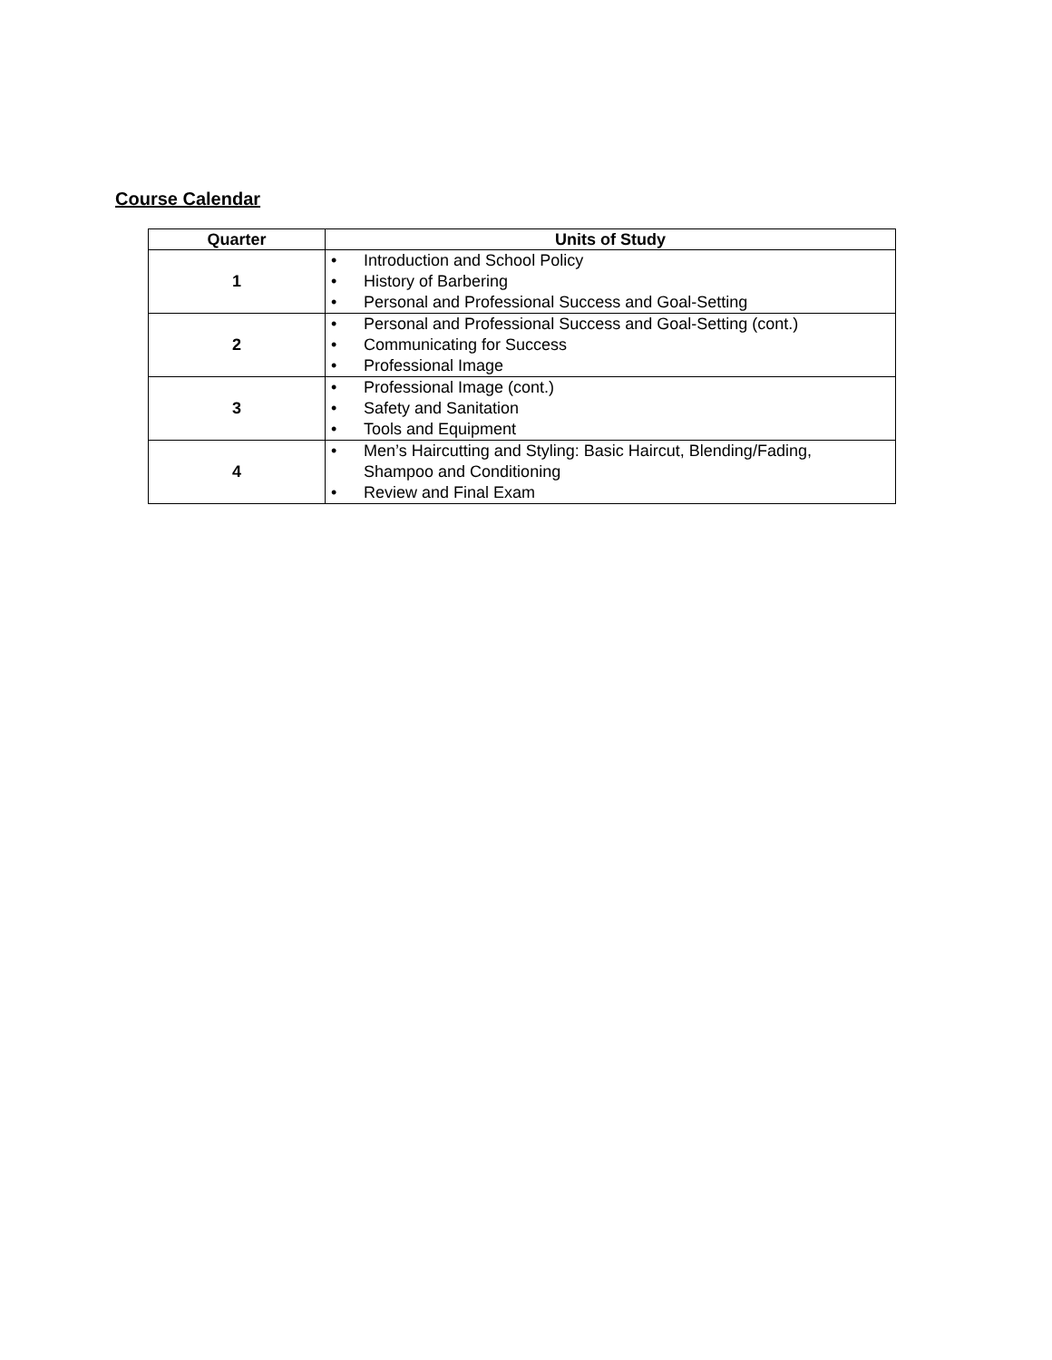Course Calendar
| Quarter | Units of Study |
| --- | --- |
| 1 | • Introduction and School Policy • History of Barbering • Personal and Professional Success and Goal-Setting |
| 2 | • Personal and Professional Success and Goal-Setting (cont.) • Communicating for Success • Professional Image |
| 3 | • Professional Image (cont.) • Safety and Sanitation • Tools and Equipment |
| 4 | • Men’s Haircutting and Styling: Basic Haircut, Blending/Fading, Shampoo and Conditioning • Review and Final Exam |